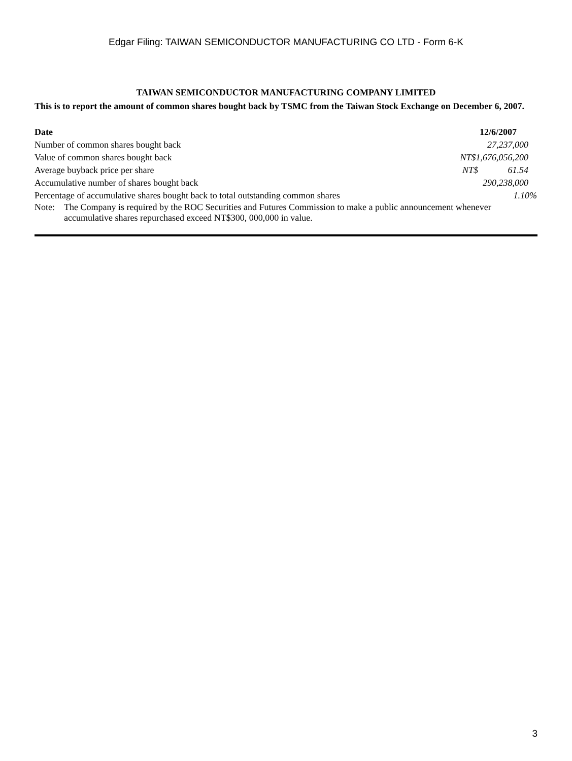Edgar Filing: TAIWAN SEMICONDUCTOR MANUFACTURING CO LTD - Form 6-K
TAIWAN SEMICONDUCTOR MANUFACTURING COMPANY LIMITED
This is to report the amount of common shares bought back by TSMC from the Taiwan Stock Exchange on December 6, 2007.
| Date | 12/6/2007 |
| --- | --- |
| Number of common shares bought back | 27,237,000 |
| Value of common shares bought back | NT$1,676,056,200 |
| Average buyback price per share | NT$ 61.54 |
| Accumulative number of shares bought back | 290,238,000 |
| Percentage of accumulative shares bought back to total outstanding common shares | 1.10% |
| Note: | The Company is required by the ROC Securities and Futures Commission to make a public announcement whenever accumulative shares repurchased exceed NT$300, 000,000 in value. |
3